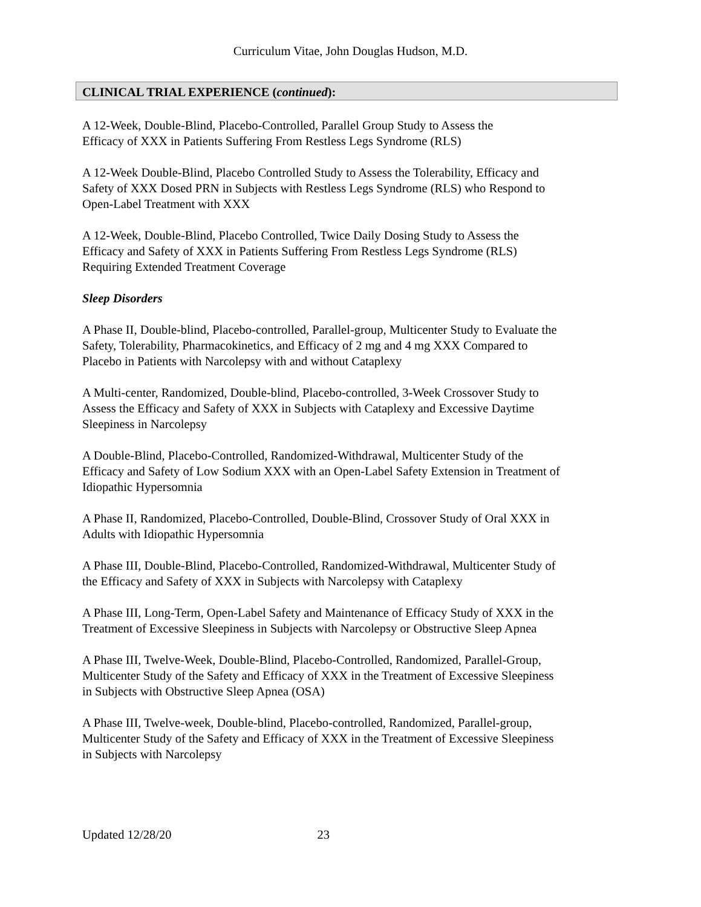Curriculum Vitae, John Douglas Hudson, M.D.
CLINICAL TRIAL EXPERIENCE (continued):
A 12-Week, Double-Blind, Placebo-Controlled, Parallel Group Study to Assess the
Efficacy of XXX in Patients Suffering From Restless Legs Syndrome (RLS)
A 12-Week Double-Blind, Placebo Controlled Study to Assess the Tolerability, Efficacy and
Safety of XXX Dosed PRN in Subjects with Restless Legs Syndrome (RLS) who Respond to
Open-Label Treatment with XXX
A 12-Week, Double-Blind, Placebo Controlled, Twice Daily Dosing Study to Assess the
Efficacy and Safety of XXX in Patients Suffering From Restless Legs Syndrome (RLS)
Requiring Extended Treatment Coverage
Sleep Disorders
A Phase II, Double-blind, Placebo-controlled, Parallel-group, Multicenter Study to Evaluate the
Safety, Tolerability, Pharmacokinetics, and Efficacy of 2 mg and 4 mg XXX Compared to
Placebo in Patients with Narcolepsy with and without Cataplexy
A Multi-center, Randomized, Double-blind, Placebo-controlled, 3-Week Crossover Study to
Assess the Efficacy and Safety of XXX in Subjects with Cataplexy and Excessive Daytime
Sleepiness in Narcolepsy
A Double-Blind, Placebo-Controlled, Randomized-Withdrawal, Multicenter Study of the
Efficacy and Safety of Low Sodium XXX with an Open-Label Safety Extension in Treatment of
Idiopathic Hypersomnia
A Phase II, Randomized, Placebo-Controlled, Double-Blind, Crossover Study of Oral XXX in
Adults with Idiopathic Hypersomnia
A Phase III, Double-Blind, Placebo-Controlled, Randomized-Withdrawal, Multicenter Study of
the Efficacy and Safety of XXX in Subjects with Narcolepsy with Cataplexy
A Phase III, Long-Term, Open-Label Safety and Maintenance of Efficacy Study of XXX in the
Treatment of Excessive Sleepiness in Subjects with Narcolepsy or Obstructive Sleep Apnea
A Phase III, Twelve-Week, Double-Blind, Placebo-Controlled, Randomized, Parallel-Group,
Multicenter Study of the Safety and Efficacy of XXX in the Treatment of Excessive Sleepiness
in Subjects with Obstructive Sleep Apnea (OSA)
A Phase III, Twelve-week, Double-blind, Placebo-controlled, Randomized, Parallel-group,
Multicenter Study of the Safety and Efficacy of XXX in the Treatment of Excessive Sleepiness
in Subjects with Narcolepsy
Updated 12/28/20 23